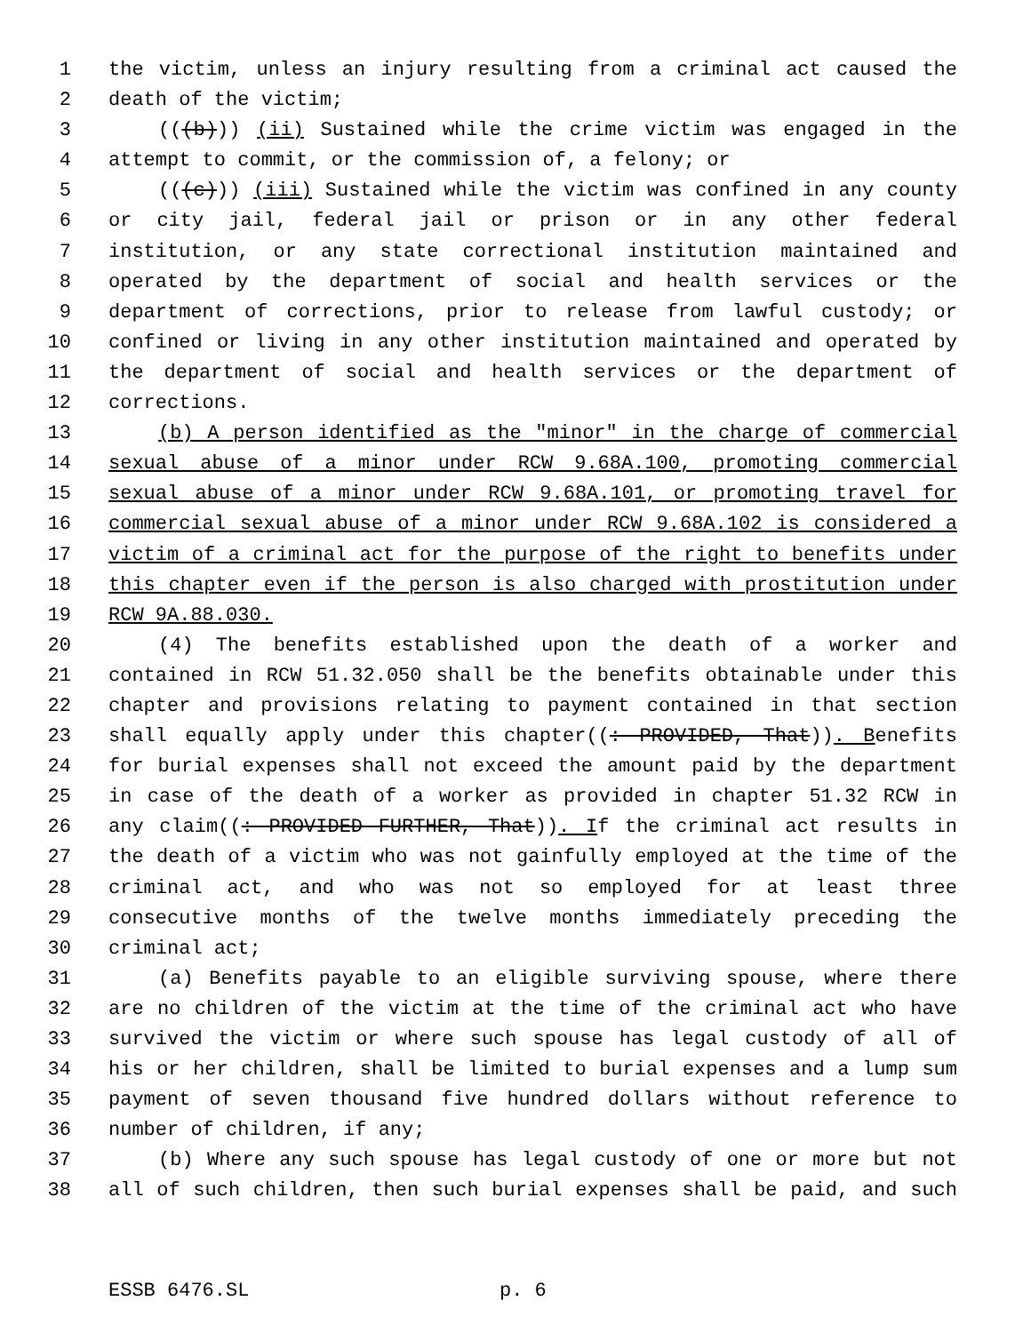1 the victim, unless an injury resulting from a criminal act caused the
2 death of the victim;
3 (((b))) (ii) Sustained while the crime victim was engaged in the
4 attempt to commit, or the commission of, a felony; or
5 (((c))) (iii) Sustained while the victim was confined in any county
6 or city jail, federal jail or prison or in any other federal
7 institution, or any state correctional institution maintained and
8 operated by the department of social and health services or the
9 department of corrections, prior to release from lawful custody; or
10 confined or living in any other institution maintained and operated by
11 the department of social and health services or the department of
12 corrections.
13 (b) A person identified as the "minor" in the charge of commercial
14 sexual abuse of a minor under RCW 9.68A.100, promoting commercial
15 sexual abuse of a minor under RCW 9.68A.101, or promoting travel for
16 commercial sexual abuse of a minor under RCW 9.68A.102 is considered a
17 victim of a criminal act for the purpose of the right to benefits under
18 this chapter even if the person is also charged with prostitution under
19 RCW 9A.88.030.
20 (4) The benefits established upon the death of a worker and
21 contained in RCW 51.32.050 shall be the benefits obtainable under this
22 chapter and provisions relating to payment contained in that section
23 shall equally apply under this chapter((: PROVIDED, That)). Benefits
24 for burial expenses shall not exceed the amount paid by the department
25 in case of the death of a worker as provided in chapter 51.32 RCW in
26 any claim((: PROVIDED FURTHER, That)). If the criminal act results in
27 the death of a victim who was not gainfully employed at the time of the
28 criminal act, and who was not so employed for at least three
29 consecutive months of the twelve months immediately preceding the
30 criminal act;
31 (a) Benefits payable to an eligible surviving spouse, where there
32 are no children of the victim at the time of the criminal act who have
33 survived the victim or where such spouse has legal custody of all of
34 his or her children, shall be limited to burial expenses and a lump sum
35 payment of seven thousand five hundred dollars without reference to
36 number of children, if any;
37 (b) Where any such spouse has legal custody of one or more but not
38 all of such children, then such burial expenses shall be paid, and such
ESSB 6476.SL p. 6